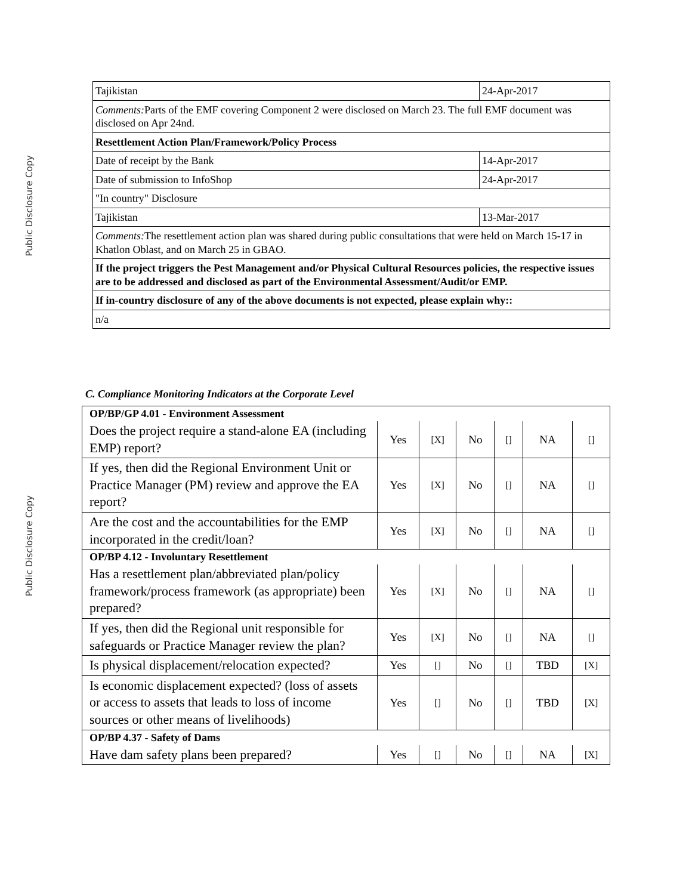Public Disclosure Copy
Public Disclosure Copy
| Tajikistan | 24-Apr-2017 |
| Comments: Parts of the EMF covering Component 2 were disclosed on March 23. The full EMF document was disclosed on Apr 24nd. | |
| Resettlement Action Plan/Framework/Policy Process | |
| Date of receipt by the Bank | 14-Apr-2017 |
| Date of submission to InfoShop | 24-Apr-2017 |
| "In country" Disclosure | |
| Tajikistan | 13-Mar-2017 |
| Comments: The resettlement action plan was shared during public consultations that were held on March 15-17 in Khatlon Oblast, and on March 25 in GBAO. | |
| If the project triggers the Pest Management and/or Physical Cultural Resources policies, the respective issues are to be addressed and disclosed as part of the Environmental Assessment/Audit/or EMP. | |
| If in-country disclosure of any of the above documents is not expected, please explain why:: | |
| n/a | |
C. Compliance Monitoring Indicators at the Corporate Level
| OP/BP/GP 4.01 - Environment Assessment | | | | | | |
| Does the project require a stand-alone EA (including EMP) report? | Yes | [X] | No | [] | NA | [] |
| If yes, then did the Regional Environment Unit or Practice Manager (PM) review and approve the EA report? | Yes | [X] | No | [] | NA | [] |
| Are the cost and the accountabilities for the EMP incorporated in the credit/loan? | Yes | [X] | No | [] | NA | [] |
| OP/BP 4.12 - Involuntary Resettlement | | | | | | |
| Has a resettlement plan/abbreviated plan/policy framework/process framework (as appropriate) been prepared? | Yes | [X] | No | [] | NA | [] |
| If yes, then did the Regional unit responsible for safeguards or Practice Manager review the plan? | Yes | [X] | No | [] | NA | [] |
| Is physical displacement/relocation expected? | Yes | [] | No | [] | TBD | [X] |
| Is economic displacement expected? (loss of assets or access to assets that leads to loss of income sources or other means of livelihoods) | Yes | [] | No | [] | TBD | [X] |
| OP/BP 4.37 - Safety of Dams | | | | | | |
| Have dam safety plans been prepared? | Yes | [] | No | [] | NA | [X] |